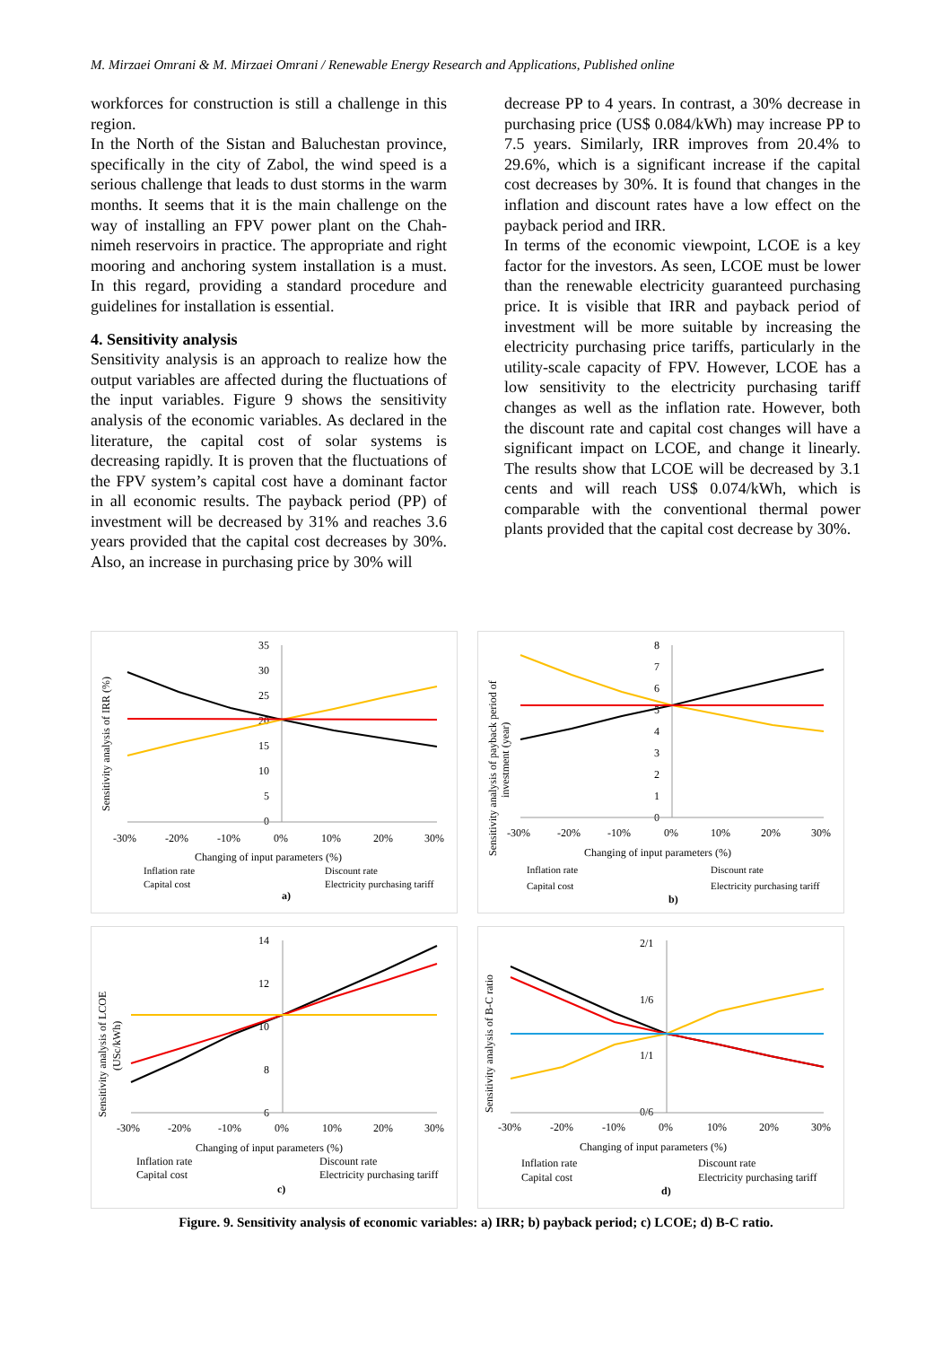M. Mirzaei Omrani & M. Mirzaei Omrani / Renewable Energy Research and Applications, Published online
workforces for construction is still a challenge in this region.
In the North of the Sistan and Baluchestan province, specifically in the city of Zabol, the wind speed is a serious challenge that leads to dust storms in the warm months. It seems that it is the main challenge on the way of installing an FPV power plant on the Chah-nimeh reservoirs in practice. The appropriate and right mooring and anchoring system installation is a must. In this regard, providing a standard procedure and guidelines for installation is essential.
4. Sensitivity analysis
Sensitivity analysis is an approach to realize how the output variables are affected during the fluctuations of the input variables. Figure 9 shows the sensitivity analysis of the economic variables. As declared in the literature, the capital cost of solar systems is decreasing rapidly. It is proven that the fluctuations of the FPV system’s capital cost have a dominant factor in all economic results. The payback period (PP) of investment will be decreased by 31% and reaches 3.6 years provided that the capital cost decreases by 30%. Also, an increase in purchasing price by 30% will
decrease PP to 4 years. In contrast, a 30% decrease in purchasing price (US$ 0.084/kWh) may increase PP to 7.5 years. Similarly, IRR improves from 20.4% to 29.6%, which is a significant increase if the capital cost decreases by 30%. It is found that changes in the inflation and discount rates have a low effect on the payback period and IRR.
In terms of the economic viewpoint, LCOE is a key factor for the investors. As seen, LCOE must be lower than the renewable electricity guaranteed purchasing price. It is visible that IRR and payback period of investment will be more suitable by increasing the electricity purchasing price tariffs, particularly in the utility-scale capacity of FPV. However, LCOE has a low sensitivity to the electricity purchasing tariff changes as well as the inflation rate. However, both the discount rate and capital cost changes will have a significant impact on LCOE, and change it linearly. The results show that LCOE will be decreased by 3.1 cents and will reach US$ 0.074/kWh, which is comparable with the conventional thermal power plants provided that the capital cost decrease by 30%.
Sensitivity analysis of IRR (%)
35
30
25
20
15
10
5
0
-30%
-20%
-10%
0%
10%
20%
30%
Changing of input parameters (%)
Inflation rate
Discount rate
Capital cost
Electricity purchasing tariff
a)
Sensitivity analysis of payback period of
investment (year)
8
7
6
5
4
3
2
1
0
-30%
-20%
-10%
0%
10%
20%
30%
Changing of input parameters (%)
Inflation rate
Discount rate
Capital cost
Electricity purchasing tariff
b)
Sensitivity analysis of LCOE
(USc/kWh)
14
12
10
8
6
-30%
-20%
-10%
0%
10%
20%
30%
Changing of input parameters (%)
Inflation rate
Discount rate
Capital cost
Electricity purchasing tariff
c)
Sensitivity analysis of B-C ratio
2/1
1/6
1/1
0/6
-30%
-20%
-10%
0%
10%
20%
30%
Changing of input parameters (%)
Inflation rate
Discount rate
Capital cost
Electricity purchasing tariff
d)
Figure. 9. Sensitivity analysis of economic variables: a) IRR; b) payback period; c) LCOE; d) B-C ratio.